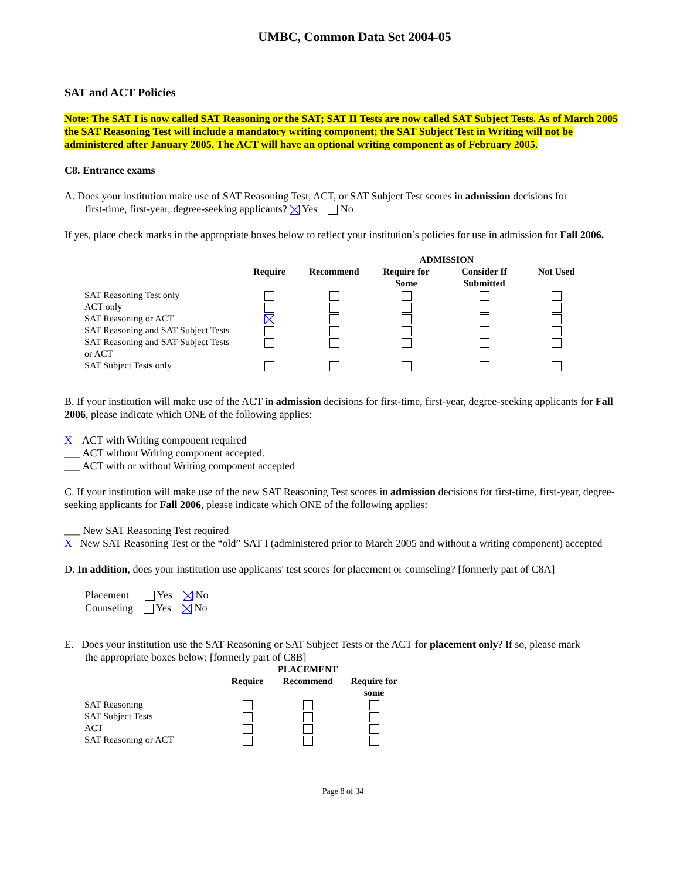UMBC, Common Data Set 2004-05
SAT and ACT Policies
Note: The SAT I is now called SAT Reasoning or the SAT; SAT II Tests are now called SAT Subject Tests. As of March 2005 the SAT Reasoning Test will include a mandatory writing component; the SAT Subject Test in Writing will not be administered after January 2005. The ACT will have an optional writing component as of February 2005.
C8. Entrance exams
A. Does your institution make use of SAT Reasoning Test, ACT, or SAT Subject Test scores in admission decisions for
first-time, first-year, degree-seeking applicants? Yes No
If yes, place check marks in the appropriate boxes below to reflect your institution’s policies for use in admission for Fall 2006.
| | | | ADMISSION | | |
| --- | --- | --- | --- | --- | --- |
| | Require | Recommend | Require for Some | Consider If Submitted | Not Used |
| SAT Reasoning Test only | | | | | |
| ACT only | | | | | |
| SAT Reasoning or ACT | | | | | |
| SAT Reasoning and SAT Subject Tests | | | | | |
| SAT Reasoning and SAT Subject Tests or ACT | | | | | |
| SAT Subject Tests only | | | | | |
B. If your institution will make use of the ACT in admission decisions for first-time, first-year, degree-seeking applicants for Fall 2006, please indicate which ONE of the following applies:
X ACT with Writing component required
___ ACT without Writing component accepted.
___ ACT with or without Writing component accepted
C. If your institution will make use of the new SAT Reasoning Test scores in admission decisions for first-time, first-year, degree-seeking applicants for Fall 2006, please indicate which ONE of the following applies:
___ New SAT Reasoning Test required
X New SAT Reasoning Test or the “old” SAT I (administered prior to March 2005 and without a writing component) accepted
D. In addition, does your institution use applicants' test scores for placement or counseling? [formerly part of C8A]
Placement Yes No
Counseling Yes No
E. Does your institution use the SAT Reasoning or SAT Subject Tests or the ACT for placement only? If so, please mark
the appropriate boxes below: [formerly part of C8B]
| | | PLACEMENT | |
| --- | --- | --- | --- |
| | Require | Recommend | Require for some |
| SAT Reasoning | | | |
| SAT Subject Tests | | | |
| ACT | | | |
| SAT Reasoning or ACT | | | |
Page 8 of 34